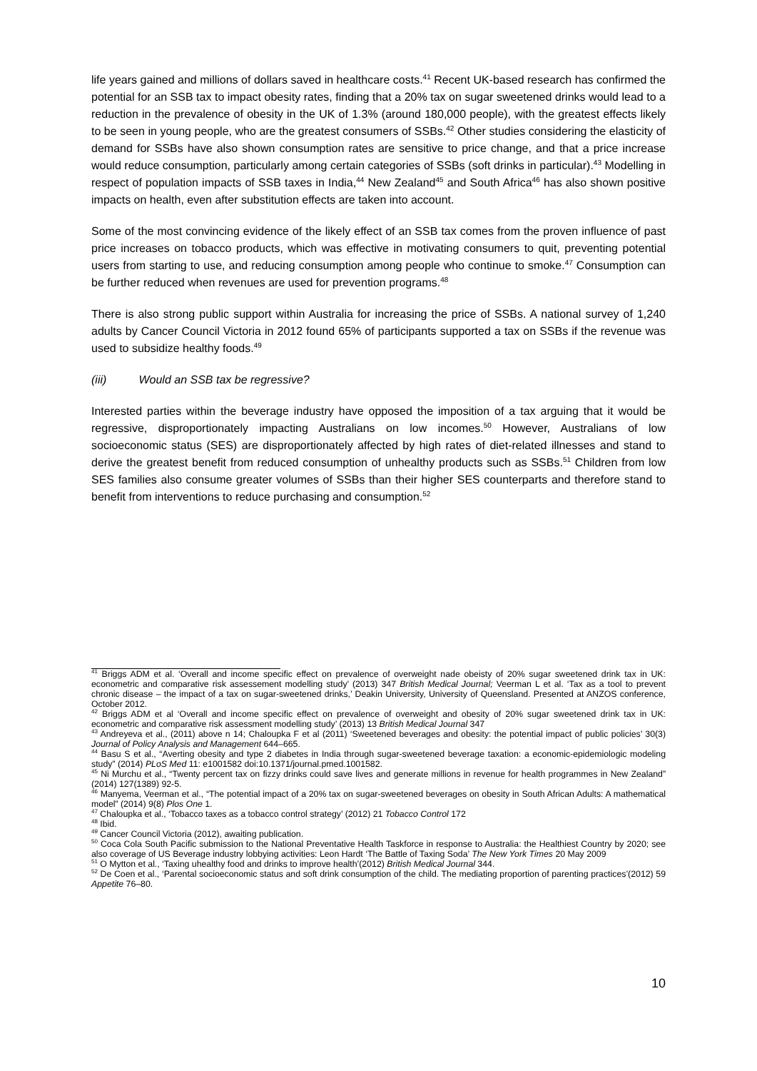life years gained and millions of dollars saved in healthcare costs.<sup>41</sup> Recent UK-based research has confirmed the potential for an SSB tax to impact obesity rates, finding that a 20% tax on sugar sweetened drinks would lead to a reduction in the prevalence of obesity in the UK of 1.3% (around 180,000 people), with the greatest effects likely to be seen in young people, who are the greatest consumers of SSBs.<sup>42</sup> Other studies considering the elasticity of demand for SSBs have also shown consumption rates are sensitive to price change, and that a price increase would reduce consumption, particularly among certain categories of SSBs (soft drinks in particular).<sup>43</sup> Modelling in respect of population impacts of SSB taxes in India,<sup>44</sup> New Zealand<sup>45</sup> and South Africa<sup>46</sup> has also shown positive impacts on health, even after substitution effects are taken into account.
Some of the most convincing evidence of the likely effect of an SSB tax comes from the proven influence of past price increases on tobacco products, which was effective in motivating consumers to quit, preventing potential users from starting to use, and reducing consumption among people who continue to smoke.<sup>47</sup> Consumption can be further reduced when revenues are used for prevention programs.<sup>48</sup>
There is also strong public support within Australia for increasing the price of SSBs. A national survey of 1,240 adults by Cancer Council Victoria in 2012 found 65% of participants supported a tax on SSBs if the revenue was used to subsidize healthy foods.<sup>49</sup>
(iii) Would an SSB tax be regressive?
Interested parties within the beverage industry have opposed the imposition of a tax arguing that it would be regressive, disproportionately impacting Australians on low incomes.<sup>50</sup> However, Australians of low socioeconomic status (SES) are disproportionately affected by high rates of diet-related illnesses and stand to derive the greatest benefit from reduced consumption of unhealthy products such as SSBs.<sup>51</sup> Children from low SES families also consume greater volumes of SSBs than their higher SES counterparts and therefore stand to benefit from interventions to reduce purchasing and consumption.<sup>52</sup>
<sup>41</sup> Briggs ADM et al. ‘Overall and income specific effect on prevalence of overweight nade obeisty of 20% sugar sweetened drink tax in UK: econometric and comparative risk assessement modelling study’ (2013) 347 British Medical Journal; Veerman L et al. ‘Tax as a tool to prevent chronic disease – the impact of a tax on sugar-sweetened drinks,’ Deakin University, University of Queensland. Presented at ANZOS conference, October 2012.
<sup>42</sup> Briggs ADM et al ‘Overall and income specific effect on prevalence of overweight and obesity of 20% sugar sweetened drink tax in UK: econometric and comparative risk assessment modelling study’ (2013) 13 British Medical Journal 347
<sup>43</sup> Andreyeva et al., (2011) above n 14; Chaloupka F et al (2011) ‘Sweetened beverages and obesity: the potential impact of public policies’ 30(3) Journal of Policy Analysis and Management 644–665.
<sup>44</sup> Basu S et al., “Averting obesity and type 2 diabetes in India through sugar-sweetened beverage taxation: a economic-epidemiologic modeling study” (2014) PLoS Med 11: e1001582 doi:10.1371/journal.pmed.1001582.
<sup>45</sup> Ni Murchu et al., “Twenty percent tax on fizzy drinks could save lives and generate millions in revenue for health programmes in New Zealand” (2014) 127(1389) 92-5.
<sup>46</sup> Manyema, Veerman et al., “The potential impact of a 20% tax on sugar-sweetened beverages on obesity in South African Adults: A mathematical model” (2014) 9(8) Plos One 1.
<sup>47</sup> Chaloupka et al., ‘Tobacco taxes as a tobacco control strategy’ (2012) 21 Tobacco Control 172
<sup>48</sup> Ibid.
<sup>49</sup> Cancer Council Victoria (2012), awaiting publication.
<sup>50</sup> Coca Cola South Pacific submission to the National Preventative Health Taskforce in response to Australia: the Healthiest Country by 2020; see also coverage of US Beverage industry lobbying activities: Leon Hardt ‘The Battle of Taxing Soda’ The New York Times 20 May 2009
<sup>51</sup> O Mytton et al., ‘Taxing uhealthy food and drinks to improve health’(2012) British Medical Journal 344.
<sup>52</sup> De Coen et al., ‘Parental socioeconomic status and soft drink consumption of the child. The mediating proportion of parenting practices’(2012) 59 Appetite 76–80.
10